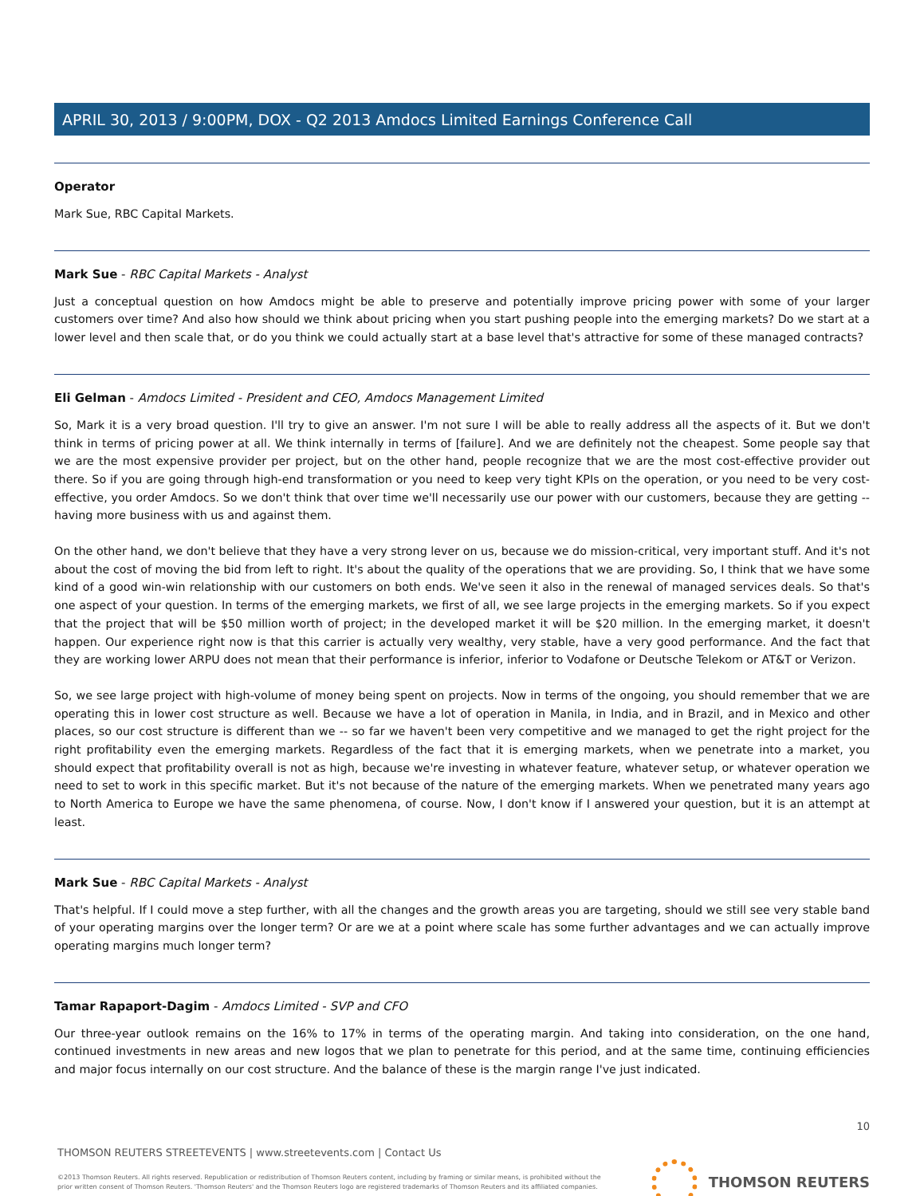APRIL 30, 2013 / 9:00PM, DOX - Q2 2013 Amdocs Limited Earnings Conference Call
Operator
Mark Sue, RBC Capital Markets.
Mark Sue - RBC Capital Markets - Analyst
Just a conceptual question on how Amdocs might be able to preserve and potentially improve pricing power with some of your larger customers over time? And also how should we think about pricing when you start pushing people into the emerging markets? Do we start at a lower level and then scale that, or do you think we could actually start at a base level that's attractive for some of these managed contracts?
Eli Gelman - Amdocs Limited - President and CEO, Amdocs Management Limited
So, Mark it is a very broad question. I'll try to give an answer. I'm not sure I will be able to really address all the aspects of it. But we don't think in terms of pricing power at all. We think internally in terms of [failure]. And we are definitely not the cheapest. Some people say that we are the most expensive provider per project, but on the other hand, people recognize that we are the most cost-effective provider out there. So if you are going through high-end transformation or you need to keep very tight KPIs on the operation, or you need to be very cost-effective, you order Amdocs. So we don't think that over time we'll necessarily use our power with our customers, because they are getting -- having more business with us and against them.
On the other hand, we don't believe that they have a very strong lever on us, because we do mission-critical, very important stuff. And it's not about the cost of moving the bid from left to right. It's about the quality of the operations that we are providing. So, I think that we have some kind of a good win-win relationship with our customers on both ends. We've seen it also in the renewal of managed services deals. So that's one aspect of your question. In terms of the emerging markets, we first of all, we see large projects in the emerging markets. So if you expect that the project that will be $50 million worth of project; in the developed market it will be $20 million. In the emerging market, it doesn't happen. Our experience right now is that this carrier is actually very wealthy, very stable, have a very good performance. And the fact that they are working lower ARPU does not mean that their performance is inferior, inferior to Vodafone or Deutsche Telekom or AT&T or Verizon.
So, we see large project with high-volume of money being spent on projects. Now in terms of the ongoing, you should remember that we are operating this in lower cost structure as well. Because we have a lot of operation in Manila, in India, and in Brazil, and in Mexico and other places, so our cost structure is different than we -- so far we haven't been very competitive and we managed to get the right project for the right profitability even the emerging markets. Regardless of the fact that it is emerging markets, when we penetrate into a market, you should expect that profitability overall is not as high, because we're investing in whatever feature, whatever setup, or whatever operation we need to set to work in this specific market. But it's not because of the nature of the emerging markets. When we penetrated many years ago to North America to Europe we have the same phenomena, of course. Now, I don't know if I answered your question, but it is an attempt at least.
Mark Sue - RBC Capital Markets - Analyst
That's helpful. If I could move a step further, with all the changes and the growth areas you are targeting, should we still see very stable band of your operating margins over the longer term? Or are we at a point where scale has some further advantages and we can actually improve operating margins much longer term?
Tamar Rapaport-Dagim - Amdocs Limited - SVP and CFO
Our three-year outlook remains on the 16% to 17% in terms of the operating margin. And taking into consideration, on the one hand, continued investments in new areas and new logos that we plan to penetrate for this period, and at the same time, continuing efficiencies and major focus internally on our cost structure. And the balance of these is the margin range I've just indicated.
10
THOMSON REUTERS STREETEVENTS | www.streetevents.com | Contact Us
©2013 Thomson Reuters. All rights reserved. Republication or redistribution of Thomson Reuters content, including by framing or similar means, is prohibited without the prior written consent of Thomson Reuters. 'Thomson Reuters' and the Thomson Reuters logo are registered trademarks of Thomson Reuters and its affiliated companies.
THOMSON REUTERS